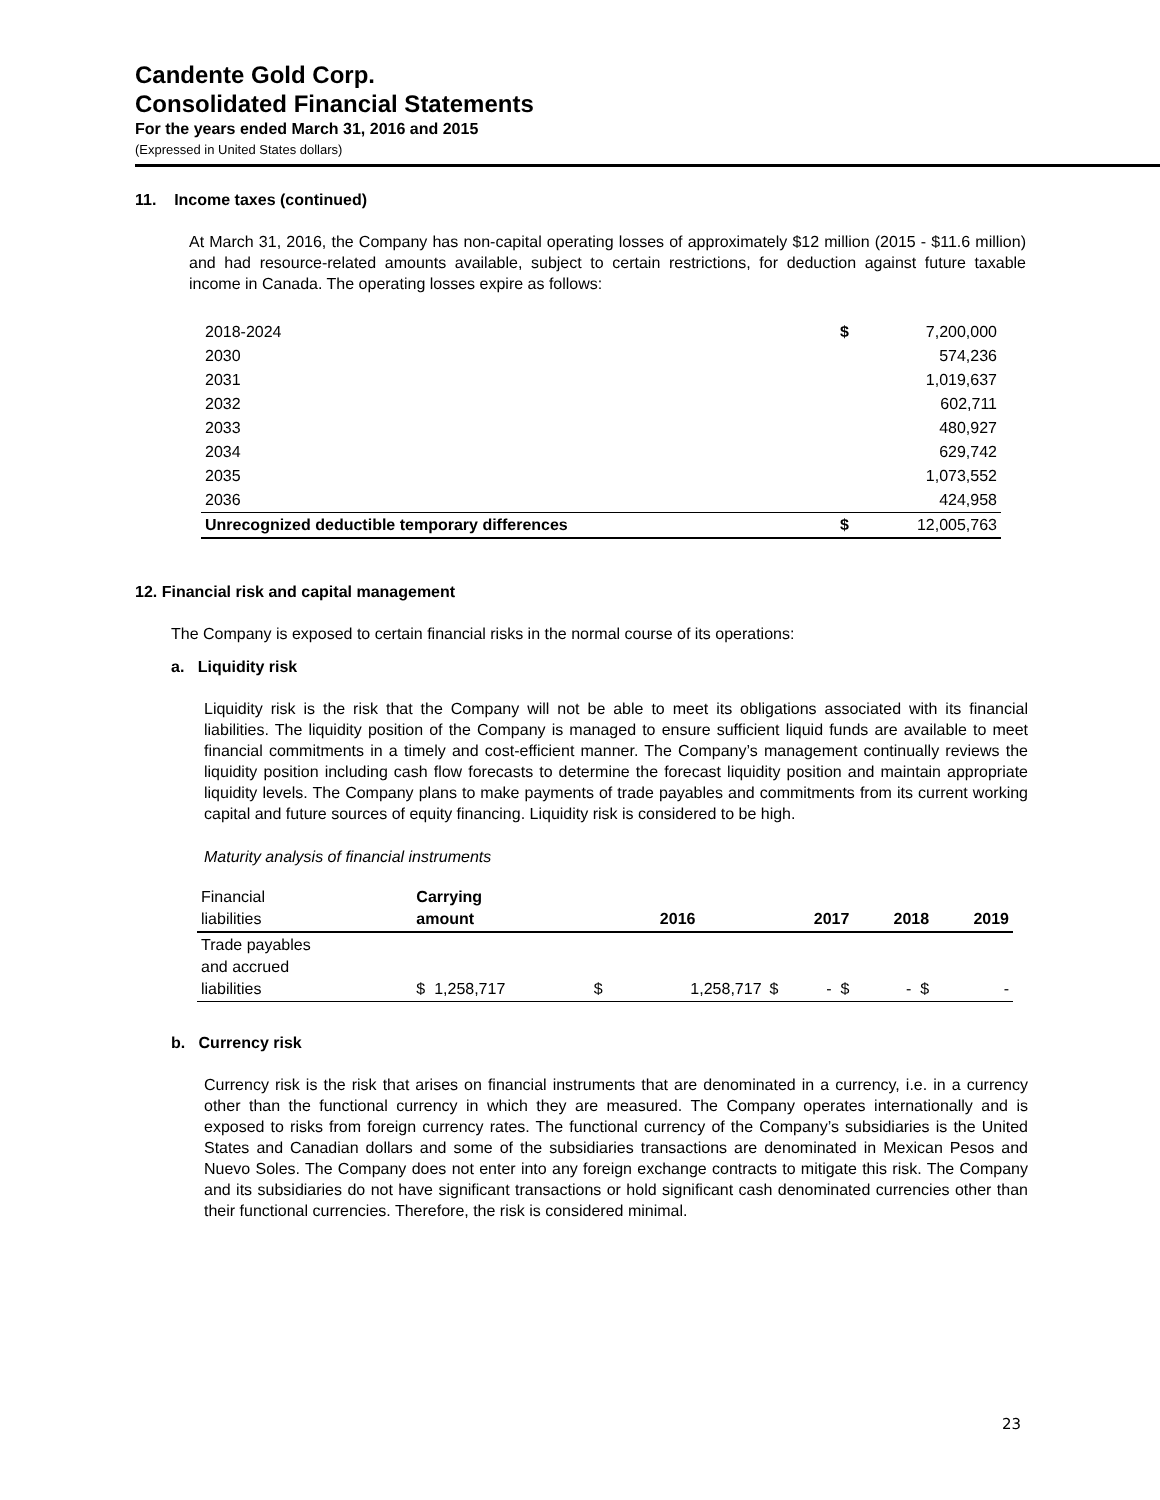Candente Gold Corp.
Consolidated Financial Statements
For the years ended March 31, 2016 and 2015
(Expressed in United States dollars)
11. Income taxes (continued)
At March 31, 2016, the Company has non-capital operating losses of approximately $12 million (2015 - $11.6 million) and had resource-related amounts available, subject to certain restrictions, for deduction against future taxable income in Canada. The operating losses expire as follows:
| 2018-2024 | $ | 7,200,000 |
| 2030 | | 574,236 |
| 2031 | | 1,019,637 |
| 2032 | | 602,711 |
| 2033 | | 480,927 |
| 2034 | | 629,742 |
| 2035 | | 1,073,552 |
| 2036 | | 424,958 |
| Unrecognized deductible temporary differences | $ | 12,005,763 |
12. Financial risk and capital management
The Company is exposed to certain financial risks in the normal course of its operations:
a. Liquidity risk
Liquidity risk is the risk that the Company will not be able to meet its obligations associated with its financial liabilities. The liquidity position of the Company is managed to ensure sufficient liquid funds are available to meet financial commitments in a timely and cost-efficient manner. The Company’s management continually reviews the liquidity position including cash flow forecasts to determine the forecast liquidity position and maintain appropriate liquidity levels. The Company plans to make payments of trade payables and commitments from its current working capital and future sources of equity financing. Liquidity risk is considered to be high.
Maturity analysis of financial instruments
| Financial liabilities | Carrying amount | 2016 | | 2017 | | 2018 | | 2019 | |
| Trade payables and accrued liabilities | $ 1,258,717 | $ | 1,258,717 | $ | - $ | | - $ | | - |
b. Currency risk
Currency risk is the risk that arises on financial instruments that are denominated in a currency, i.e. in a currency other than the functional currency in which they are measured. The Company operates internationally and is exposed to risks from foreign currency rates. The functional currency of the Company’s subsidiaries is the United States and Canadian dollars and some of the subsidiaries transactions are denominated in Mexican Pesos and Nuevo Soles. The Company does not enter into any foreign exchange contracts to mitigate this risk. The Company and its subsidiaries do not have significant transactions or hold significant cash denominated currencies other than their functional currencies. Therefore, the risk is considered minimal.
23